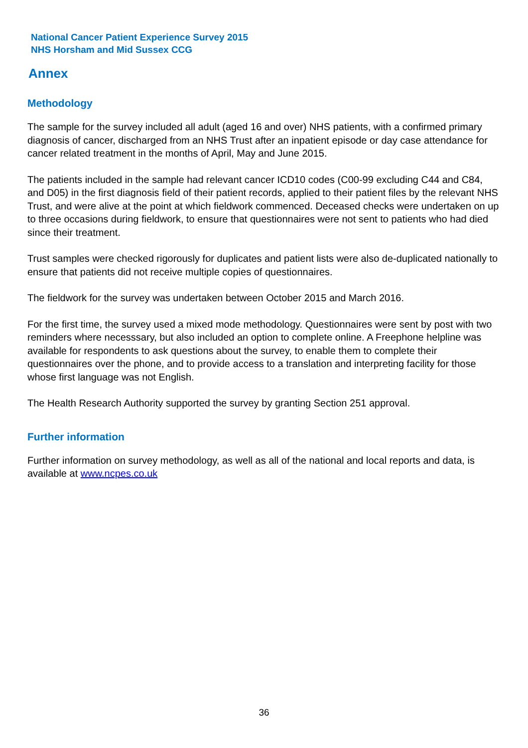National Cancer Patient Experience Survey 2015
NHS Horsham and Mid Sussex CCG
Annex
Methodology
The sample for the survey included all adult (aged 16 and over) NHS patients, with a confirmed primary diagnosis of cancer, discharged from an NHS Trust after an inpatient episode or day case attendance for cancer related treatment in the months of April, May and June 2015.
The patients included in the sample had relevant cancer ICD10 codes (C00-99 excluding C44 and C84, and D05) in the first diagnosis field of their patient records, applied to their patient files by the relevant NHS Trust, and were alive at the point at which fieldwork commenced. Deceased checks were undertaken on up to three occasions during fieldwork, to ensure that questionnaires were not sent to patients who had died since their treatment.
Trust samples were checked rigorously for duplicates and patient lists were also de-duplicated nationally to ensure that patients did not receive multiple copies of questionnaires.
The fieldwork for the survey was undertaken between October 2015 and March 2016.
For the first time, the survey used a mixed mode methodology. Questionnaires were sent by post with two reminders where necesssary, but also included an option to complete online. A Freephone helpline was available for respondents to ask questions about the survey, to enable them to complete their questionnaires over the phone, and to provide access to a translation and interpreting facility for those whose first language was not English.
The Health Research Authority supported the survey by granting Section 251 approval.
Further information
Further information on survey methodology, as well as all of the national and local reports and data, is available at www.ncpes.co.uk
36